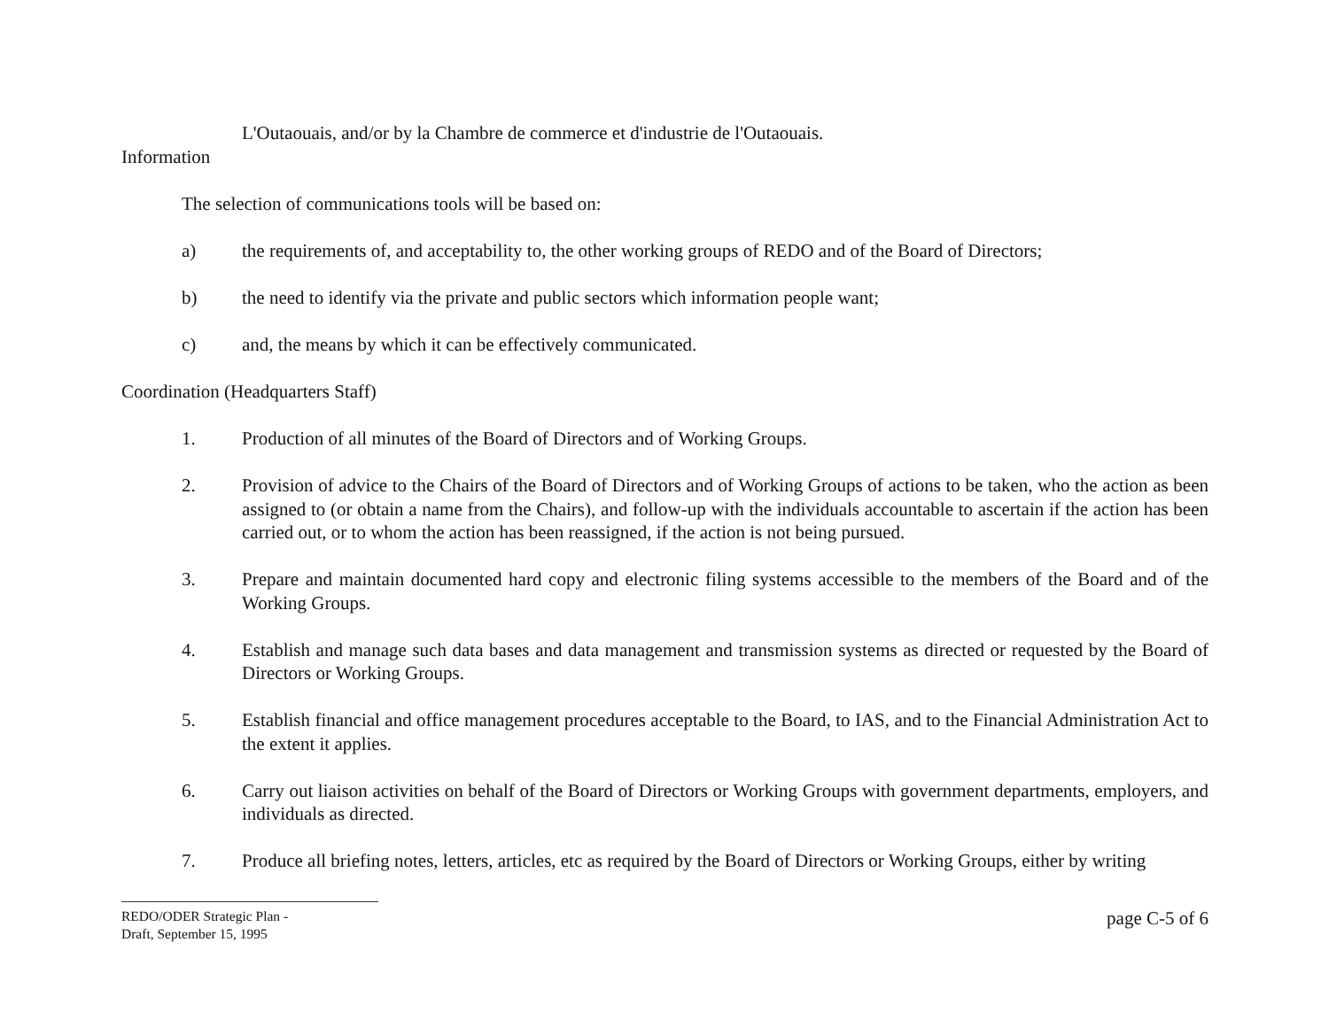L'Outaouais, and/or by la Chambre de commerce et d'industrie de l'Outaouais.
Information
The selection of communications tools will be based on:
a) the requirements of, and acceptability to, the other working groups of REDO and of the Board of Directors;
b) the need to identify via the private and public sectors which information people want;
c) and, the means by which it can be effectively communicated.
Coordination (Headquarters Staff)
1. Production of all minutes of the Board of Directors and of Working Groups.
2. Provision of advice to the Chairs of the Board of Directors and of Working Groups of actions to be taken, who the action as been assigned to (or obtain a name from the Chairs), and follow-up with the individuals accountable to ascertain if the action has been carried out, or to whom the action has been reassigned, if the action is not being pursued.
3. Prepare and maintain documented hard copy and electronic filing systems accessible to the members of the Board and of the Working Groups.
4. Establish and manage such data bases and data management and transmission systems as directed or requested by the Board of Directors or Working Groups.
5. Establish financial and office management procedures acceptable to the Board, to IAS, and to the Financial Administration Act to the extent it applies.
6. Carry out liaison activities on behalf of the Board of Directors or Working Groups with government departments, employers, and individuals as directed.
7. Produce all briefing notes, letters, articles, etc as required by the Board of Directors or Working Groups, either by writing
REDO/ODER Strategic Plan -
Draft, September 15, 1995
page C-5 of 6